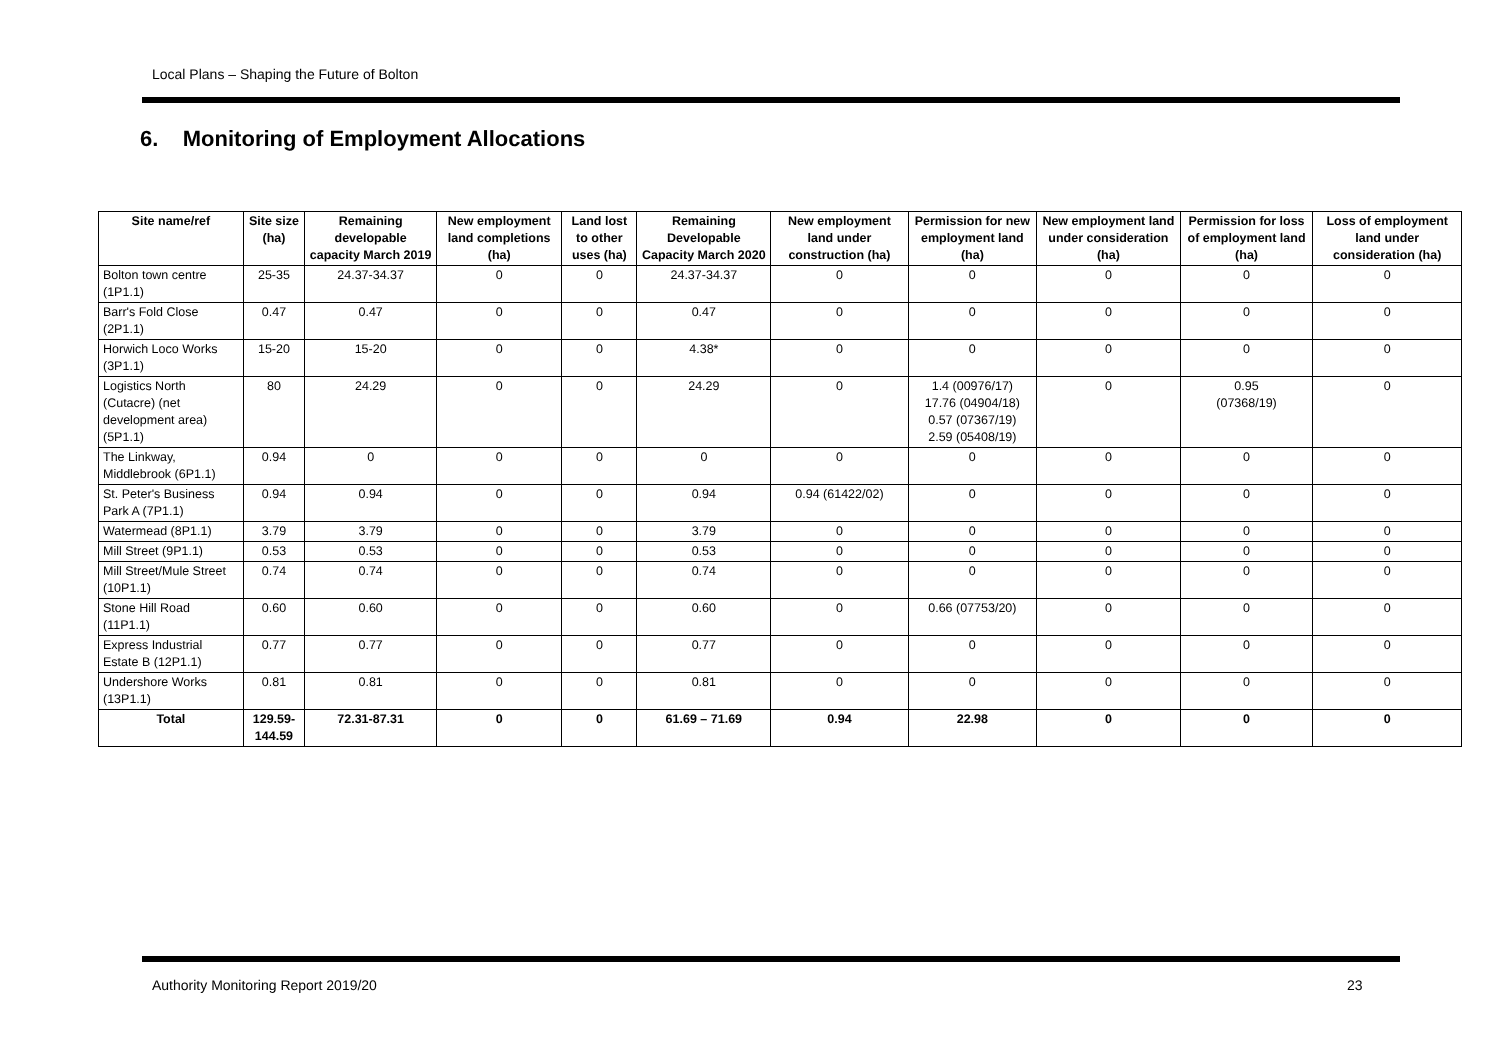Local Plans – Shaping the Future of Bolton
6. Monitoring of Employment Allocations
| Site name/ref | Site size (ha) | Remaining developable capacity March 2019 | New employment land completions (ha) | Land lost to other uses (ha) | Remaining Developable Capacity March 2020 | New employment land under construction (ha) | Permission for new employment land (ha) | New employment land under consideration (ha) | Permission for loss of employment land (ha) | Loss of employment land under consideration (ha) |
| --- | --- | --- | --- | --- | --- | --- | --- | --- | --- | --- |
| Bolton town centre (1P1.1) | 25-35 | 24.37-34.37 | 0 | 0 | 24.37-34.37 | 0 | 0 | 0 | 0 | 0 |
| Barr's Fold Close (2P1.1) | 0.47 | 0.47 | 0 | 0 | 0.47 | 0 | 0 | 0 | 0 | 0 |
| Horwich Loco Works (3P1.1) | 15-20 | 15-20 | 0 | 0 | 4.38* | 0 | 0 | 0 | 0 | 0 |
| Logistics North (Cutacre) (net development area) (5P1.1) | 80 | 24.29 | 0 | 0 | 24.29 | 0 | 1.4 (00976/17) 17.76 (04904/18) 0.57 (07367/19) 2.59 (05408/19) | 0 | 0.95 (07368/19) | 0 |
| The Linkway, Middlebrook (6P1.1) | 0.94 | 0 | 0 | 0 | 0 | 0 | 0 | 0 | 0 | 0 |
| St. Peter's Business Park A (7P1.1) | 0.94 | 0.94 | 0 | 0 | 0.94 | 0.94 (61422/02) | 0 | 0 | 0 | 0 |
| Watermead (8P1.1) | 3.79 | 3.79 | 0 | 0 | 3.79 | 0 | 0 | 0 | 0 | 0 |
| Mill Street (9P1.1) | 0.53 | 0.53 | 0 | 0 | 0.53 | 0 | 0 | 0 | 0 | 0 |
| Mill Street/Mule Street (10P1.1) | 0.74 | 0.74 | 0 | 0 | 0.74 | 0 | 0 | 0 | 0 | 0 |
| Stone Hill Road (11P1.1) | 0.60 | 0.60 | 0 | 0 | 0.60 | 0 | 0.66 (07753/20) | 0 | 0 | 0 |
| Express Industrial Estate B (12P1.1) | 0.77 | 0.77 | 0 | 0 | 0.77 | 0 | 0 | 0 | 0 | 0 |
| Undershore Works (13P1.1) | 0.81 | 0.81 | 0 | 0 | 0.81 | 0 | 0 | 0 | 0 | 0 |
| Total | 129.59-144.59 | 72.31-87.31 | 0 | 0 | 61.69 – 71.69 | 0.94 | 22.98 | 0 | 0 | 0 |
Authority Monitoring Report 2019/20
23